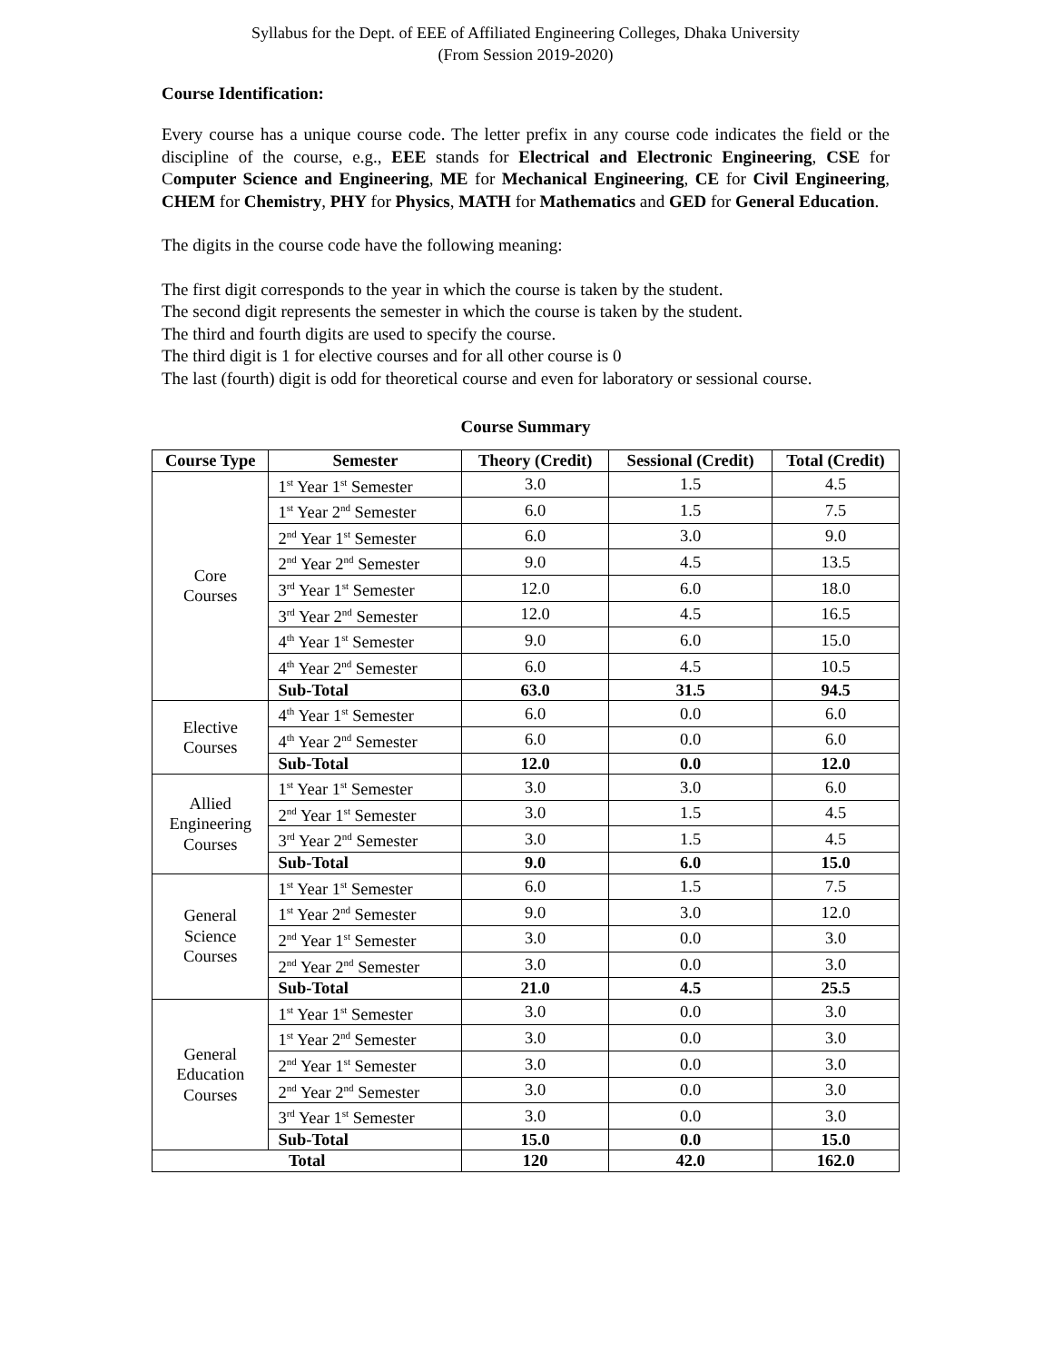Syllabus for the Dept. of EEE of Affiliated Engineering Colleges, Dhaka University
(From Session 2019-2020)
Course Identification:
Every course has a unique course code. The letter prefix in any course code indicates the field or the discipline of the course, e.g., EEE stands for Electrical and Electronic Engineering, CSE for Computer Science and Engineering, ME for Mechanical Engineering, CE for Civil Engineering, CHEM for Chemistry, PHY for Physics, MATH for Mathematics and GED for General Education.
The digits in the course code have the following meaning:
The first digit corresponds to the year in which the course is taken by the student.
The second digit represents the semester in which the course is taken by the student.
The third and fourth digits are used to specify the course.
The third digit is 1 for elective courses and for all other course is 0
The last (fourth) digit is odd for theoretical course and even for laboratory or sessional course.
Course Summary
| Course Type | Semester | Theory (Credit) | Sessional (Credit) | Total (Credit) |
| --- | --- | --- | --- | --- |
| Core Courses | 1<sup>st</sup> Year 1<sup>st</sup> Semester | 3.0 | 1.5 | 4.5 |
| | 1<sup>st</sup> Year 2<sup>nd</sup> Semester | 6.0 | 1.5 | 7.5 |
| | 2<sup>nd</sup> Year 1<sup>st</sup> Semester | 6.0 | 3.0 | 9.0 |
| | 2<sup>nd</sup> Year 2<sup>nd</sup> Semester | 9.0 | 4.5 | 13.5 |
| | 3<sup>rd</sup> Year 1<sup>st</sup> Semester | 12.0 | 6.0 | 18.0 |
| | 3<sup>rd</sup> Year 2<sup>nd</sup> Semester | 12.0 | 4.5 | 16.5 |
| | 4<sup>th</sup> Year 1<sup>st</sup> Semester | 9.0 | 6.0 | 15.0 |
| | 4<sup>th</sup> Year 2<sup>nd</sup> Semester | 6.0 | 4.5 | 10.5 |
| | Sub-Total | 63.0 | 31.5 | 94.5 |
| Elective Courses | 4<sup>th</sup> Year 1<sup>st</sup> Semester | 6.0 | 0.0 | 6.0 |
| | 4<sup>th</sup> Year 2<sup>nd</sup> Semester | 6.0 | 0.0 | 6.0 |
| | Sub-Total | 12.0 | 0.0 | 12.0 |
| Allied Engineering Courses | 1<sup>st</sup> Year 1<sup>st</sup> Semester | 3.0 | 3.0 | 6.0 |
| | 2<sup>nd</sup> Year 1<sup>st</sup> Semester | 3.0 | 1.5 | 4.5 |
| | 3<sup>rd</sup> Year 2<sup>nd</sup> Semester | 3.0 | 1.5 | 4.5 |
| | Sub-Total | 9.0 | 6.0 | 15.0 |
| General Science Courses | 1<sup>st</sup> Year 1<sup>st</sup> Semester | 6.0 | 1.5 | 7.5 |
| | 1<sup>st</sup> Year 2<sup>nd</sup> Semester | 9.0 | 3.0 | 12.0 |
| | 2<sup>nd</sup> Year 1<sup>st</sup> Semester | 3.0 | 0.0 | 3.0 |
| | 2<sup>nd</sup> Year 2<sup>nd</sup> Semester | 3.0 | 0.0 | 3.0 |
| | Sub-Total | 21.0 | 4.5 | 25.5 |
| General Education Courses | 1<sup>st</sup> Year 1<sup>st</sup> Semester | 3.0 | 0.0 | 3.0 |
| | 1<sup>st</sup> Year 2<sup>nd</sup> Semester | 3.0 | 0.0 | 3.0 |
| | 2<sup>nd</sup> Year 1<sup>st</sup> Semester | 3.0 | 0.0 | 3.0 |
| | 2<sup>nd</sup> Year 2<sup>nd</sup> Semester | 3.0 | 0.0 | 3.0 |
| | 3<sup>rd</sup> Year 1<sup>st</sup> Semester | 3.0 | 0.0 | 3.0 |
| | Sub-Total | 15.0 | 0.0 | 15.0 |
| Total | | 120 | 42.0 | 162.0 |